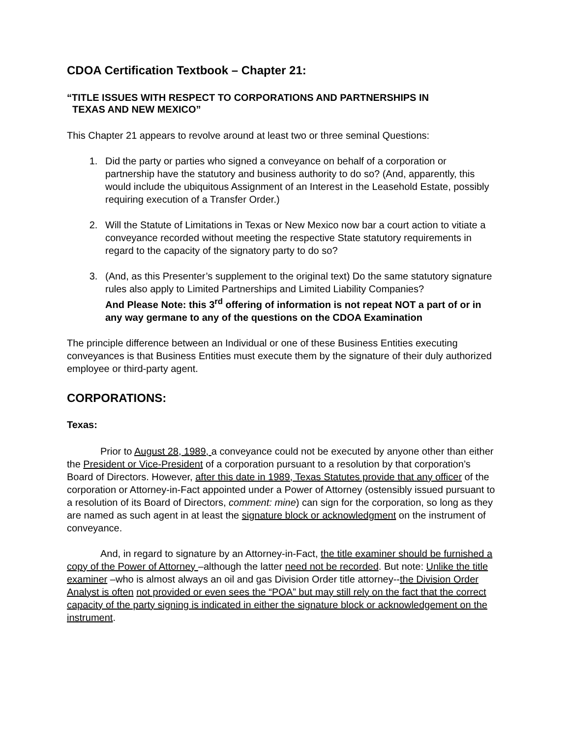CDOA Certification Textbook – Chapter 21:
“TITLE ISSUES WITH RESPECT TO CORPORATIONS AND PARTNERSHIPS IN
TEXAS AND NEW MEXICO”
This Chapter 21 appears to revolve around at least two or three seminal Questions:
1. Did the party or parties who signed a conveyance on behalf of a corporation or partnership have the statutory and business authority to do so? (And, apparently, this would include the ubiquitous Assignment of an Interest in the Leasehold Estate, possibly requiring execution of a Transfer Order.)
2. Will the Statute of Limitations in Texas or New Mexico now bar a court action to vitiate a conveyance recorded without meeting the respective State statutory requirements in regard to the capacity of the signatory party to do so?
3. (And, as this Presenter’s supplement to the original text) Do the same statutory signature rules also apply to Limited Partnerships and Limited Liability Companies?
And Please Note: this 3<sup>rd</sup> offering of information is not repeat NOT a part of or in any way germane to any of the questions on the CDOA Examination
The principle difference between an Individual or one of these Business Entities executing conveyances is that Business Entities must execute them by the signature of their duly authorized employee or third-party agent.
CORPORATIONS:
Texas:
Prior to August 28, 1989, a conveyance could not be executed by anyone other than either the President or Vice-President of a corporation pursuant to a resolution by that corporation’s Board of Directors. However, after this date in 1989, Texas Statutes provide that any officer of the corporation or Attorney-in-Fact appointed under a Power of Attorney (ostensibly issued pursuant to a resolution of its Board of Directors, comment: mine) can sign for the corporation, so long as they are named as such agent in at least the signature block or acknowledgment on the instrument of conveyance.
And, in regard to signature by an Attorney-in-Fact, the title examiner should be furnished a copy of the Power of Attorney –although the latter need not be recorded. But note: Unlike the title examiner –who is almost always an oil and gas Division Order title attorney--the Division Order Analyst is often not provided or even sees the “POA” but may still rely on the fact that the correct capacity of the party signing is indicated in either the signature block or acknowledgement on the instrument.